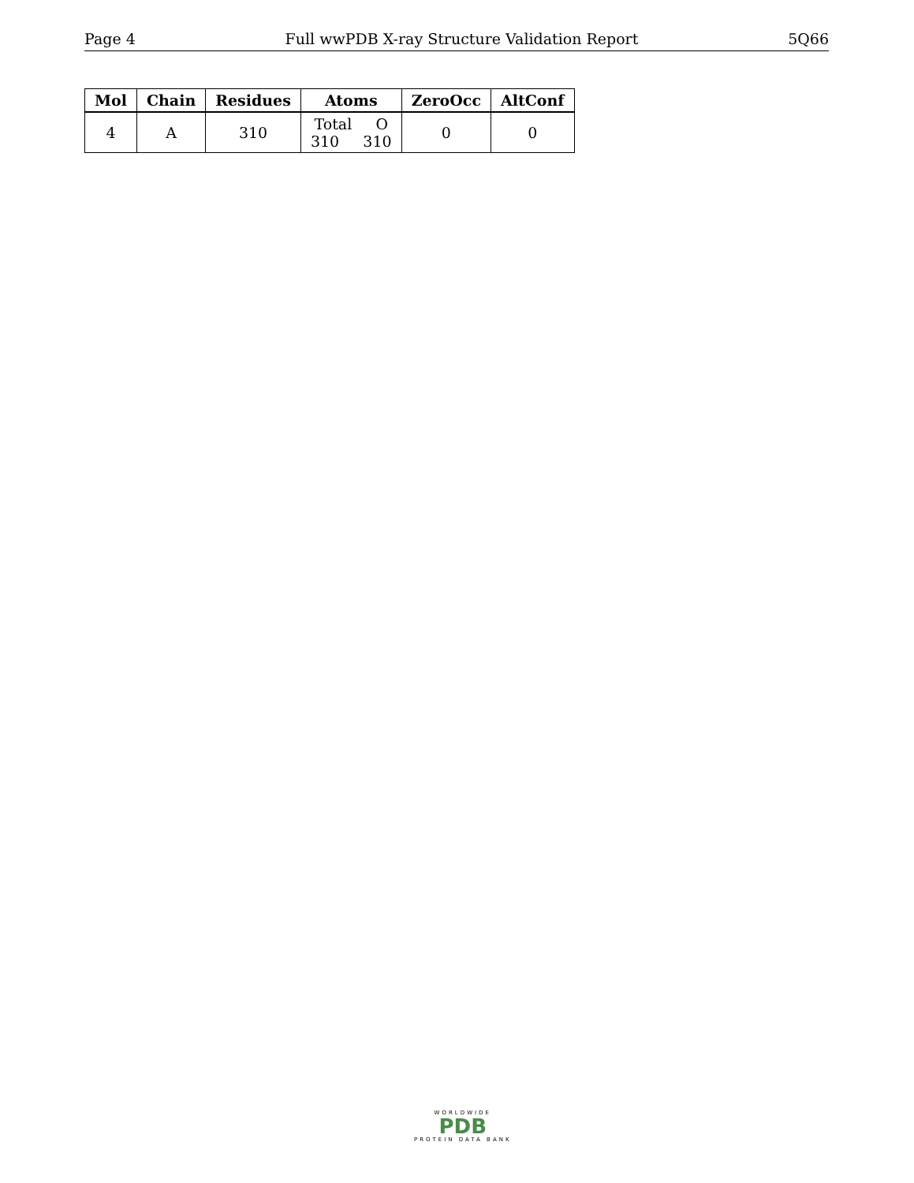Page 4 Full wwPDB X-ray Structure Validation Report 5Q66
| Mol | Chain | Residues | Atoms | ZeroOcc | AltConf |
| --- | --- | --- | --- | --- | --- |
| 4 | A | 310 | Total O 310 310 | 0 | 0 |
WORLDWIDE
PDB
PROTEIN DATA BANK